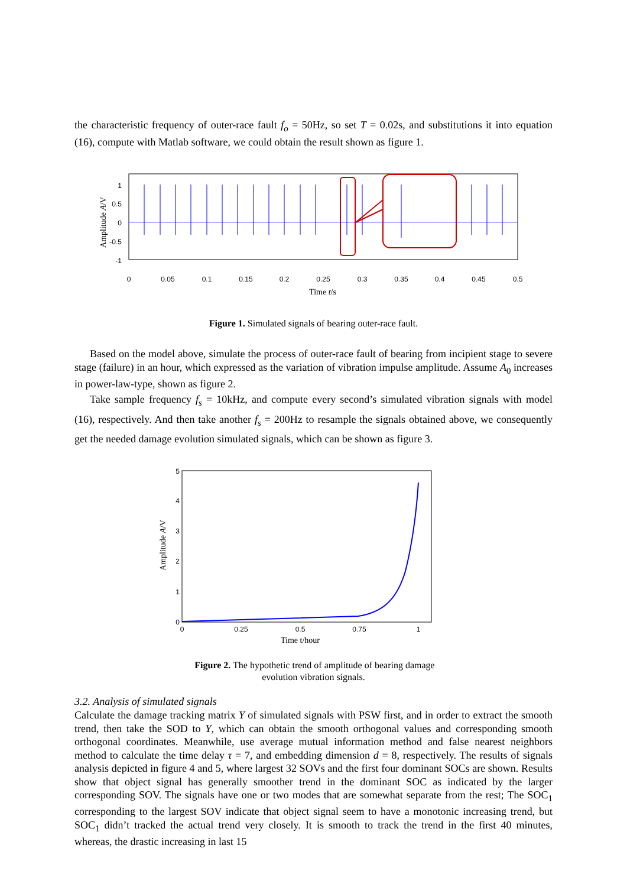the characteristic frequency of outer-race fault f<sub>o</sub> = 50Hz, so set T = 0.02s, and substitutions it into equation (16), compute with Matlab software, we could obtain the result shown as figure 1.
1
0.5
0
-0.5
-1
0
0.05
0.1
0.15
0.2
0.25
0.3
0.35
0.4
0.45
0.5
Time t/s
Amplitude A/V
Figure 1. Simulated signals of bearing outer-race fault.
Based on the model above, simulate the process of outer-race fault of bearing from incipient stage to severe stage (failure) in an hour, which expressed as the variation of vibration impulse amplitude. Assume A<sub>0</sub> increases in power-law-type, shown as figure 2.
Take sample frequency f<sub>s</sub> = 10kHz, and compute every second’s simulated vibration signals with model (16), respectively. And then take another f<sub>s</sub> = 200Hz to resample the signals obtained above, we consequently get the needed damage evolution simulated signals, which can be shown as figure 3.
5
4
3
2
1
0
0
0.25
0.5
0.75
1
Time t/hour
Amplitude A/V
Figure 2. The hypothetic trend of amplitude of bearing damage
evolution vibration signals.
3.2. Analysis of simulated signals
Calculate the damage tracking matrix Y of simulated signals with PSW first, and in order to extract the smooth trend, then take the SOD to Y, which can obtain the smooth orthogonal values and corresponding smooth orthogonal coordinates. Meanwhile, use average mutual information method and false nearest neighbors method to calculate the time delay τ = 7, and embedding dimension d = 8, respectively. The results of signals analysis depicted in figure 4 and 5, where largest 32 SOVs and the first four dominant SOCs are shown. Results show that object signal has generally smoother trend in the dominant SOC as indicated by the larger corresponding SOV. The signals have one or two modes that are somewhat separate from the rest; The SOC<sub>1</sub> corresponding to the largest SOV indicate that object signal seem to have a monotonic increasing trend, but SOC<sub>1</sub> didn’t tracked the actual trend very closely. It is smooth to track the trend in the first 40 minutes, whereas, the drastic increasing in last 15